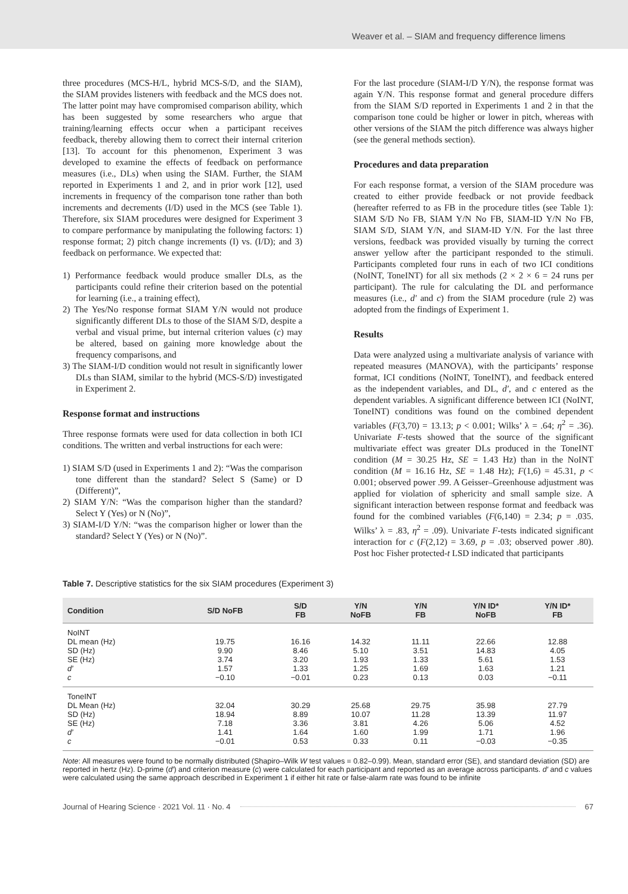Weaver et al. – SIAM and frequency difference limens
three procedures (MCS-H/L, hybrid MCS-S/D, and the SIAM), the SIAM provides listeners with feedback and the MCS does not. The latter point may have compromised comparison ability, which has been suggested by some researchers who argue that training/learning effects occur when a participant receives feedback, thereby allowing them to correct their internal criterion [13]. To account for this phenomenon, Experiment 3 was developed to examine the effects of feedback on performance measures (i.e., DLs) when using the SIAM. Further, the SIAM reported in Experiments 1 and 2, and in prior work [12], used increments in frequency of the comparison tone rather than both increments and decrements (I/D) used in the MCS (see Table 1). Therefore, six SIAM procedures were designed for Experiment 3 to compare performance by manipulating the following factors: 1) response format; 2) pitch change increments (I) vs. (I/D); and 3) feedback on performance. We expected that:
1) Performance feedback would produce smaller DLs, as the participants could refine their criterion based on the potential for learning (i.e., a training effect),
2) The Yes/No response format SIAM Y/N would not produce significantly different DLs to those of the SIAM S/D, despite a verbal and visual prime, but internal criterion values (c) may be altered, based on gaining more knowledge about the frequency comparisons, and
3) The SIAM-I/D condition would not result in significantly lower DLs than SIAM, similar to the hybrid (MCS-S/D) investigated in Experiment 2.
Response format and instructions
Three response formats were used for data collection in both ICI conditions. The written and verbal instructions for each were:
1) SIAM S/D (used in Experiments 1 and 2): “Was the comparison tone different than the standard? Select S (Same) or D (Different)”,
2) SIAM Y/N: “Was the comparison higher than the standard? Select Y (Yes) or N (No)”,
3) SIAM-I/D Y/N: “was the comparison higher or lower than the standard? Select Y (Yes) or N (No)”.
For the last procedure (SIAM-I/D Y/N), the response format was again Y/N. This response format and general procedure differs from the SIAM S/D reported in Experiments 1 and 2 in that the comparison tone could be higher or lower in pitch, whereas with other versions of the SIAM the pitch difference was always higher (see the general methods section).
Procedures and data preparation
For each response format, a version of the SIAM procedure was created to either provide feedback or not provide feedback (hereafter referred to as FB in the procedure titles (see Table 1): SIAM S/D No FB, SIAM Y/N No FB, SIAM-ID Y/N No FB, SIAM S/D, SIAM Y/N, and SIAM-ID Y/N. For the last three versions, feedback was provided visually by turning the correct answer yellow after the participant responded to the stimuli. Participants completed four runs in each of two ICI conditions (NoINT, ToneINT) for all six methods (2 × 2 × 6 = 24 runs per participant). The rule for calculating the DL and performance measures (i.e., d′ and c) from the SIAM procedure (rule 2) was adopted from the findings of Experiment 1.
Results
Data were analyzed using a multivariate analysis of variance with repeated measures (MANOVA), with the participants’ response format, ICI conditions (NoINT, ToneINT), and feedback entered as the independent variables, and DL, d′, and c entered as the dependent variables. A significant difference between ICI (NoINT, ToneINT) conditions was found on the combined dependent variables (F(3,70) = 13.13; p < 0.001; Wilks’ λ = .64; η<sup>2</sup> = .36). Univariate F-tests showed that the source of the significant multivariate effect was greater DLs produced in the ToneINT condition (M = 30.25 Hz, SE = 1.43 Hz) than in the NoINT condition (M = 16.16 Hz, SE = 1.48 Hz); F(1,6) = 45.31, p < 0.001; observed power .99. A Geisser–Greenhouse adjustment was applied for violation of sphericity and small sample size. A significant interaction between response format and feedback was found for the combined variables (F(6,140) = 2.34; p = .035. Wilks’ λ = .83, η<sup>2</sup> = .09). Univariate F-tests indicated significant interaction for c (F(2,12) = 3.69, p = .03; observed power .80). Post hoc Fisher protected-t LSD indicated that participants
Table 7. Descriptive statistics for the six SIAM procedures (Experiment 3)
| Condition | S/D NoFB | S/D FB | Y/N NoFB | Y/N FB | Y/N ID* NoFB | Y/N ID* FB |
| --- | --- | --- | --- | --- | --- | --- |
| NoINT DL mean (Hz) SD (Hz) SE (Hz) d′ c | 19.75 9.90 3.74 1.57 −0.10 | 16.16 8.46 3.20 1.33 −0.01 | 14.32 5.10 1.93 1.25 0.23 | 11.11 3.51 1.33 1.69 0.13 | 22.66 14.83 5.61 1.63 0.03 | 12.88 4.05 1.53 1.21 −0.11 |
| ToneINT DL Mean (Hz) SD (Hz) SE (Hz) d′ c | 32.04 18.94 7.18 1.41 −0.01 | 30.29 8.89 3.36 1.64 0.53 | 25.68 10.07 3.81 1.60 0.33 | 29.75 11.28 4.26 1.99 0.11 | 35.98 13.39 5.06 1.71 −0.03 | 27.79 11.97 4.52 1.96 −0.35 |
Note: All measures were found to be normally distributed (Shapiro–Wilk W test values = 0.82–0.99). Mean, standard error (SE), and standard deviation (SD) are reported in hertz (Hz). D-prime (d′) and criterion measure (c) were calculated for each participant and reported as an average across participants. d′ and c values were calculated using the same approach described in Experiment 1 if either hit rate or false-alarm rate was found to be infinite
Journal of Hearing Science · 2021 Vol. 11 · No. 4 67